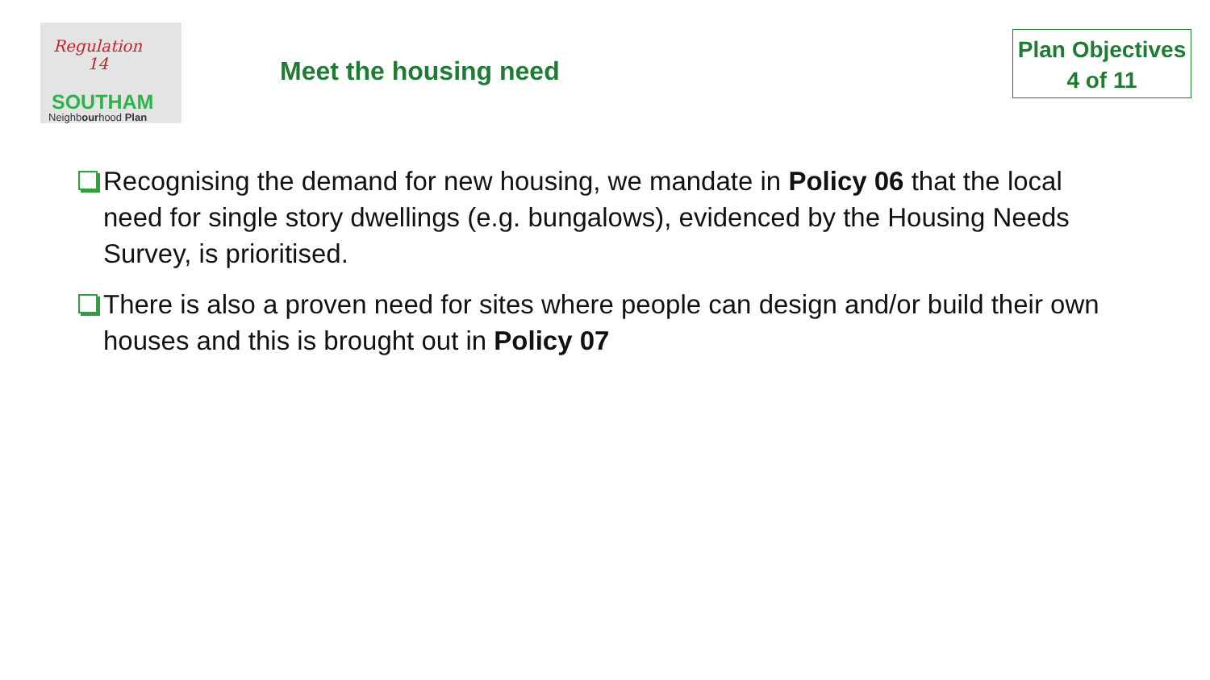Regulation
14
SOUTHAM
Neighbourhood Plan
Meet the housing need
Plan Objectives
4 of 11
Recognising the demand for new housing, we mandate in Policy 06 that the local need for single story dwellings (e.g. bungalows), evidenced by the Housing Needs Survey, is prioritised.
There is also a proven need for sites where people can design and/or build their own houses and this is brought out in Policy 07